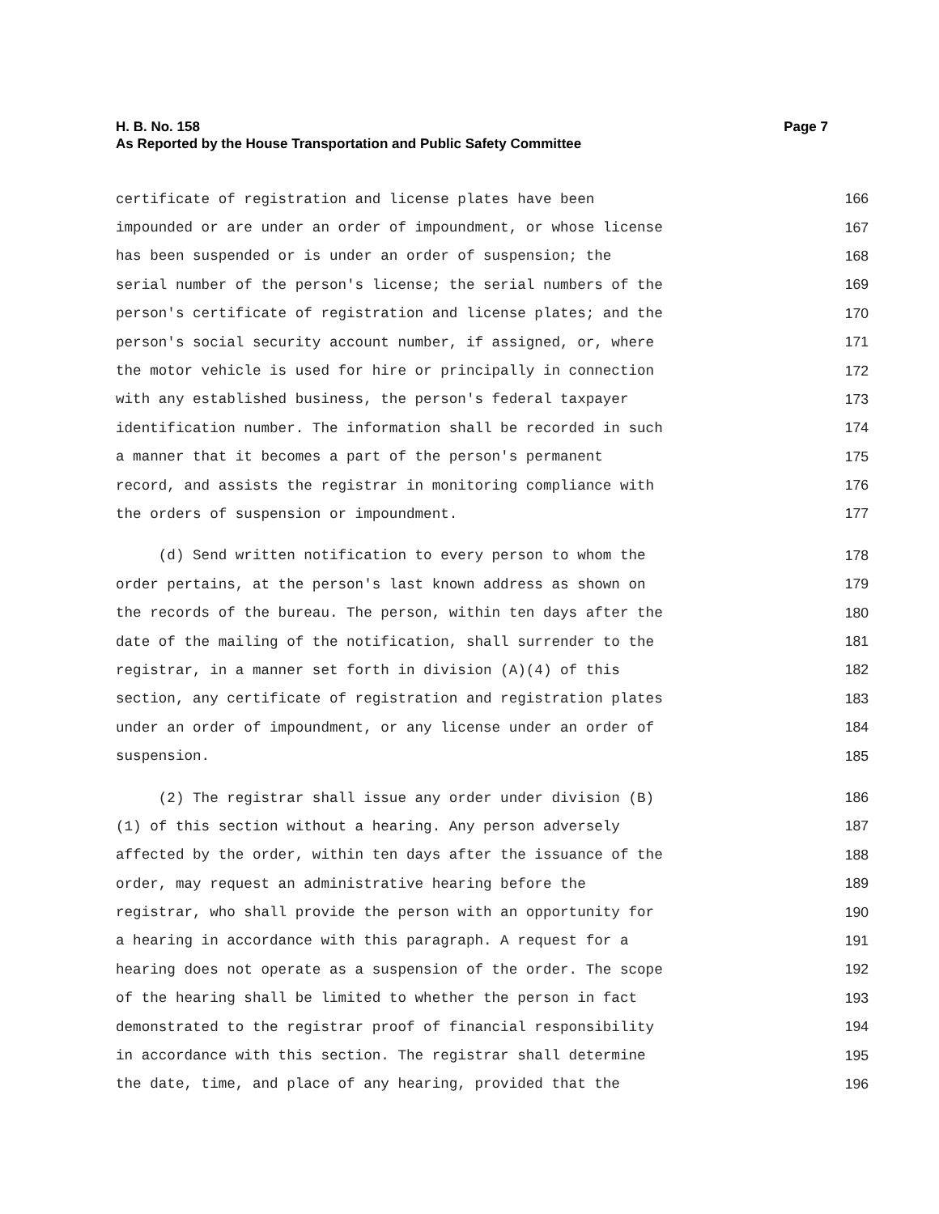Page 7 H. B. No. 158
As Reported by the House Transportation and Public Safety Committee
certificate of registration and license plates have been 166
impounded or are under an order of impoundment, or whose license 167
has been suspended or is under an order of suspension; the 168
serial number of the person's license; the serial numbers of the 169
person's certificate of registration and license plates; and the 170
person's social security account number, if assigned, or, where 171
the motor vehicle is used for hire or principally in connection 172
with any established business, the person's federal taxpayer 173
identification number. The information shall be recorded in such 174
a manner that it becomes a part of the person's permanent 175
record, and assists the registrar in monitoring compliance with 176
the orders of suspension or impoundment. 177
(d) Send written notification to every person to whom the 178
order pertains, at the person's last known address as shown on 179
the records of the bureau. The person, within ten days after the 180
date of the mailing of the notification, shall surrender to the 181
registrar, in a manner set forth in division (A)(4) of this 182
section, any certificate of registration and registration plates 183
under an order of impoundment, or any license under an order of 184
suspension. 185
(2) The registrar shall issue any order under division (B) 186
(1) of this section without a hearing. Any person adversely 187
affected by the order, within ten days after the issuance of the 188
order, may request an administrative hearing before the 189
registrar, who shall provide the person with an opportunity for 190
a hearing in accordance with this paragraph. A request for a 191
hearing does not operate as a suspension of the order. The scope 192
of the hearing shall be limited to whether the person in fact 193
demonstrated to the registrar proof of financial responsibility 194
in accordance with this section. The registrar shall determine 195
the date, time, and place of any hearing, provided that the 196